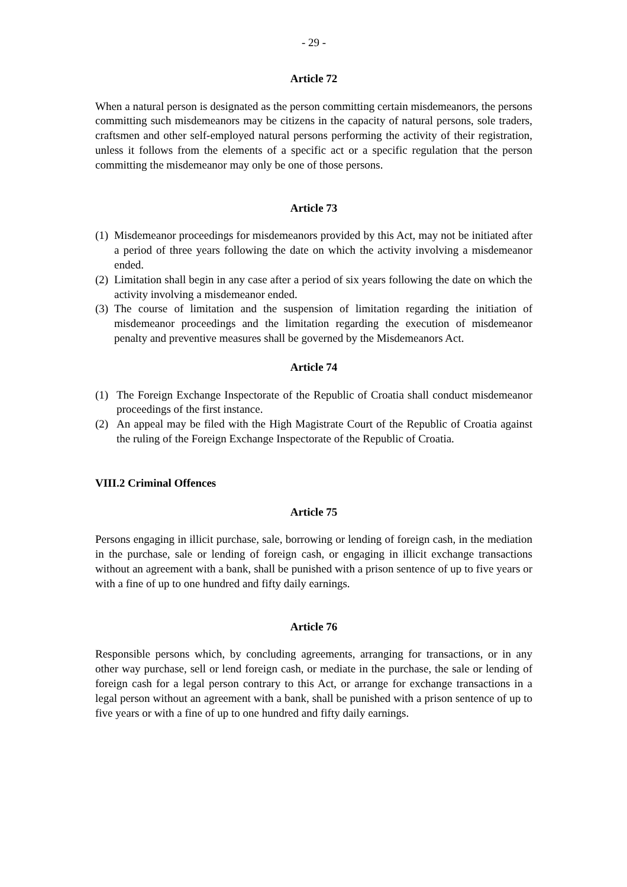- 29 -
Article 72
When a natural person is designated as the person committing certain misdemeanors, the persons committing such misdemeanors may be citizens in the capacity of natural persons, sole traders, craftsmen and other self-employed natural persons performing the activity of their registration, unless it follows from the elements of a specific act or a specific regulation that the person committing the misdemeanor may only be one of those persons.
Article 73
(1) Misdemeanor proceedings for misdemeanors provided by this Act, may not be initiated after a period of three years following the date on which the activity involving a misdemeanor ended.
(2) Limitation shall begin in any case after a period of six years following the date on which the activity involving a misdemeanor ended.
(3) The course of limitation and the suspension of limitation regarding the initiation of misdemeanor proceedings and the limitation regarding the execution of misdemeanor penalty and preventive measures shall be governed by the Misdemeanors Act.
Article 74
(1) The Foreign Exchange Inspectorate of the Republic of Croatia shall conduct misdemeanor proceedings of the first instance.
(2) An appeal may be filed with the High Magistrate Court of the Republic of Croatia against the ruling of the Foreign Exchange Inspectorate of the Republic of Croatia.
VIII.2 Criminal Offences
Article 75
Persons engaging in illicit purchase, sale, borrowing or lending of foreign cash, in the mediation in the purchase, sale or lending of foreign cash, or engaging in illicit exchange transactions without an agreement with a bank, shall be punished with a prison sentence of up to five years or with a fine of up to one hundred and fifty daily earnings.
Article 76
Responsible persons which, by concluding agreements, arranging for transactions, or in any other way purchase, sell or lend foreign cash, or mediate in the purchase, the sale or lending of foreign cash for a legal person contrary to this Act, or arrange for exchange transactions in a legal person without an agreement with a bank, shall be punished with a prison sentence of up to five years or with a fine of up to one hundred and fifty daily earnings.